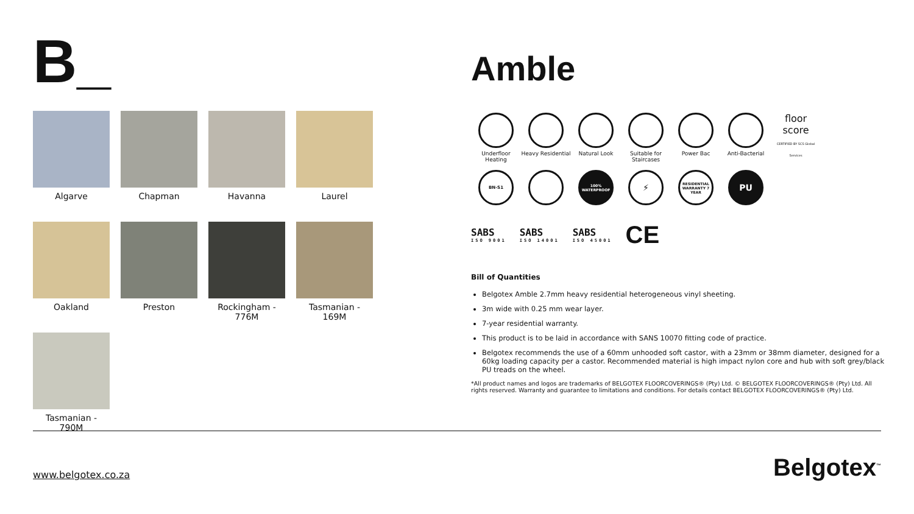B_
Algarve
Chapman
Havanna
Laurel
Oakland
Preston
Rockingham - 776M
Tasmanian - 169M
Tasmanian - 790M
Amble
Underfloor Heating
Heavy Residential
Natural Look
Suitable for Staircases
Power Bac
Anti-Bacterial
floor score
CERTIFIED BY SCS Global Services
BN-S1
100% WATERPROOF
⚡
RESIDENTIAL WARRANTY 7 YEAR
PU
SABS
ISO 9001
SABS
ISO 14001
SABS
ISO 45001
CE
Bill of Quantities
Belgotex Amble 2.7mm heavy residential heterogeneous vinyl sheeting.
3m wide with 0.25 mm wear layer.
7-year residential warranty.
This product is to be laid in accordance with SANS 10070 fitting code of practice.
Belgotex recommends the use of a 60mm unhooded soft castor, with a 23mm or 38mm diameter, designed for a 60kg loading capacity per a castor. Recommended material is high impact nylon core and hub with soft grey/black PU treads on the wheel.
*All product names and logos are trademarks of BELGOTEX FLOORCOVERINGS® (Pty) Ltd. © BELGOTEX FLOORCOVERINGS® (Pty) Ltd. All rights reserved. Warranty and guarantee to limitations and conditions. For details contact BELGOTEX FLOORCOVERINGS® (Pty) Ltd.
www.belgotex.co.za Belgotex<sup>™</sup>